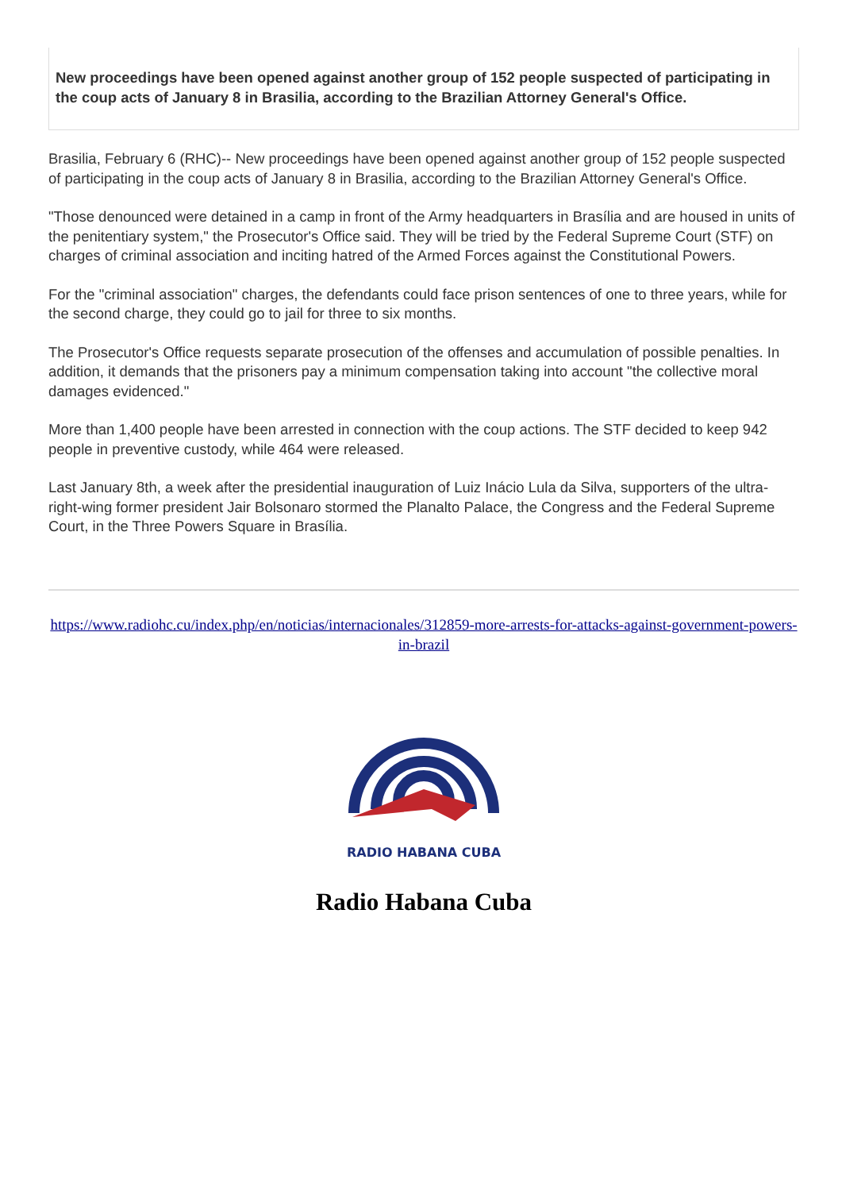New proceedings have been opened against another group of 152 people suspected of participating in the coup acts of January 8 in Brasilia, according to the Brazilian Attorney General's Office.
Brasilia, February 6 (RHC)-- New proceedings have been opened against another group of 152 people suspected of participating in the coup acts of January 8 in Brasilia, according to the Brazilian Attorney General's Office.
"Those denounced were detained in a camp in front of the Army headquarters in Brasília and are housed in units of the penitentiary system," the Prosecutor's Office said. They will be tried by the Federal Supreme Court (STF) on charges of criminal association and inciting hatred of the Armed Forces against the Constitutional Powers.
For the "criminal association" charges, the defendants could face prison sentences of one to three years, while for the second charge, they could go to jail for three to six months.
The Prosecutor's Office requests separate prosecution of the offenses and accumulation of possible penalties. In addition, it demands that the prisoners pay a minimum compensation taking into account "the collective moral damages evidenced."
More than 1,400 people have been arrested in connection with the coup actions. The STF decided to keep 942 people in preventive custody, while 464 were released.
Last January 8th, a week after the presidential inauguration of Luiz Inácio Lula da Silva, supporters of the ultra-right-wing former president Jair Bolsonaro stormed the Planalto Palace, the Congress and the Federal Supreme Court, in the Three Powers Square in Brasília.
https://www.radiohc.cu/index.php/en/noticias/internacionales/312859-more-arrests-for-attacks-against-government-powers-in-brazil
RADIO HABANA CUBA
Radio Habana Cuba